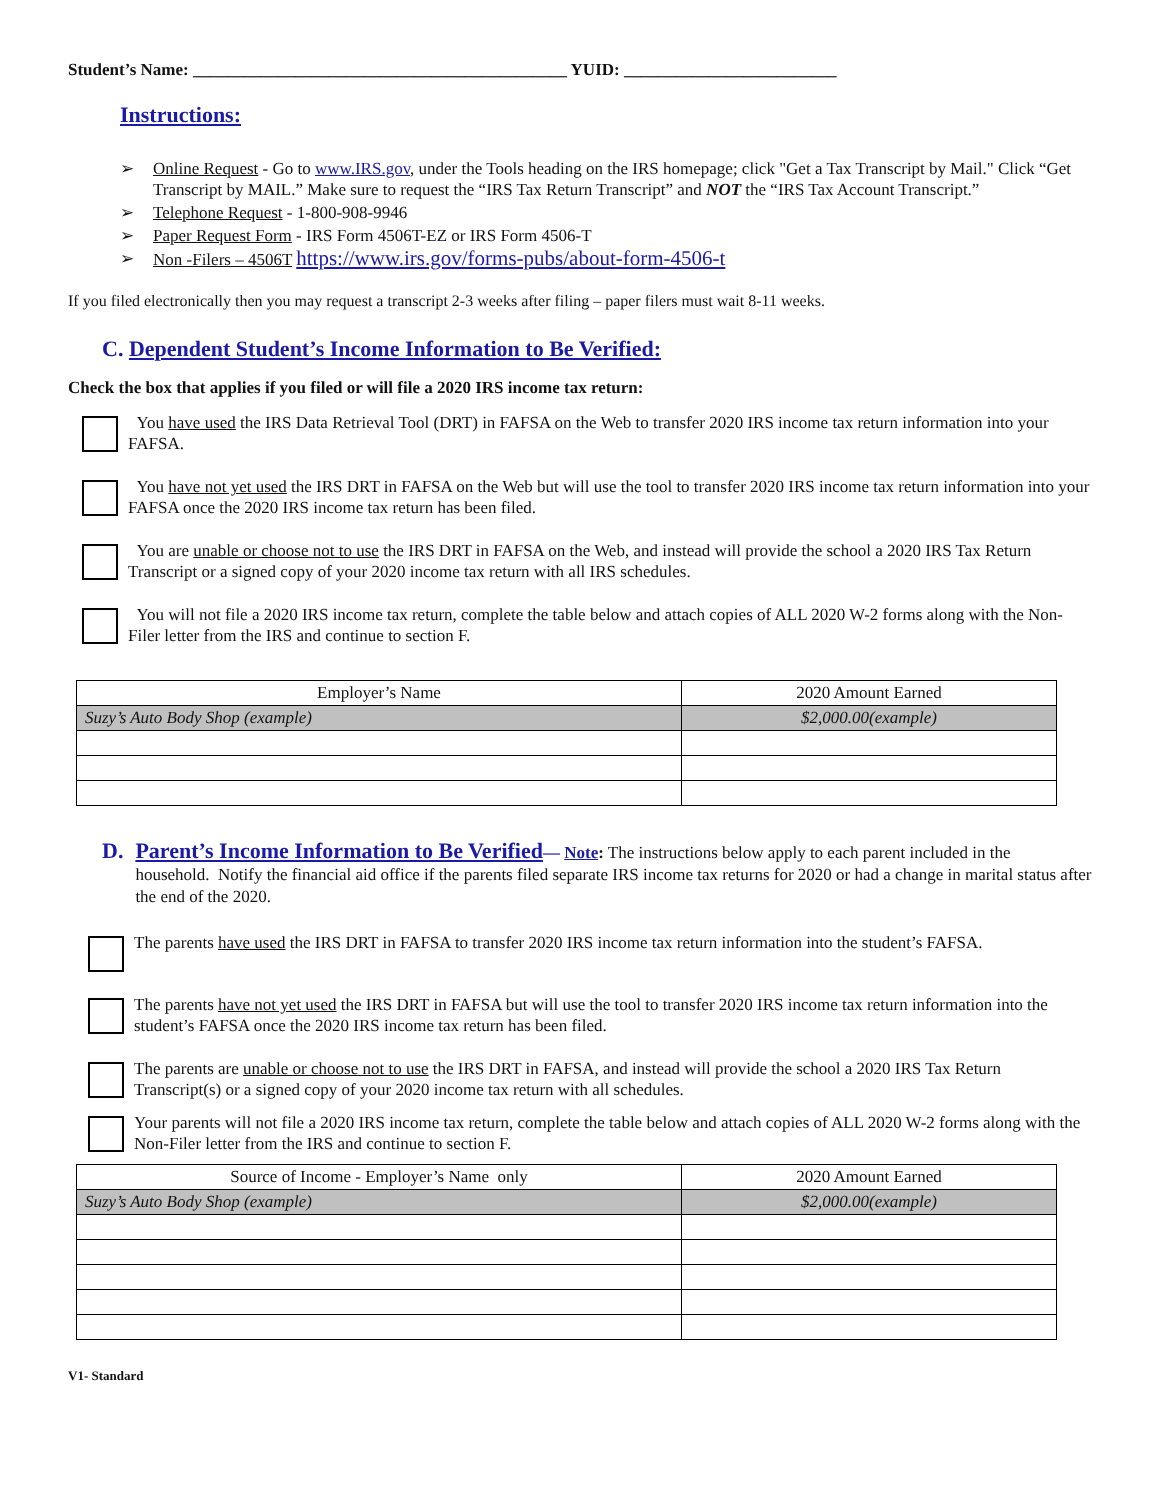Student’s Name: ____________________________________________ YUID: _________________________
Instructions:
➢ Online Request - Go to www.IRS.gov, under the Tools heading on the IRS homepage; click "Get a Tax Transcript by Mail." Click “Get Transcript by MAIL.” Make sure to request the “IRS Tax Return Transcript” and NOT the “IRS Tax Account Transcript.”
➢ Telephone Request - 1-800-908-9946
➢ Paper Request Form - IRS Form 4506T-EZ or IRS Form 4506-T
➢ Non -Filers – 4506T https://www.irs.gov/forms-pubs/about-form-4506-t
If you filed electronically then you may request a transcript 2-3 weeks after filing – paper filers must wait 8-11 weeks.
C. Dependent Student’s Income Information to Be Verified:
Check the box that applies if you filed or will file a 2020 IRS income tax return:
You have used the IRS Data Retrieval Tool (DRT) in FAFSA on the Web to transfer 2020 IRS income tax return information into your FAFSA.
You have not yet used the IRS DRT in FAFSA on the Web but will use the tool to transfer 2020 IRS income tax return information into your FAFSA once the 2020 IRS income tax return has been filed.
You are unable or choose not to use the IRS DRT in FAFSA on the Web, and instead will provide the school a 2020 IRS Tax Return Transcript or a signed copy of your 2020 income tax return with all IRS schedules.
You will not file a 2020 IRS income tax return, complete the table below and attach copies of ALL 2020 W-2 forms along with the Non-Filer letter from the IRS and continue to section F.
| Employer’s Name | 2020 Amount Earned |
| Suzy’s Auto Body Shop (example) | $2,000.00(example) |
D. Parent’s Income Information to Be Verified— Note: The instructions below apply to each parent included in the household. Notify the financial aid office if the parents filed separate IRS income tax returns for 2020 or had a change in marital status after the end of the 2020.
The parents have used the IRS DRT in FAFSA to transfer 2020 IRS income tax return information into the student’s FAFSA.
The parents have not yet used the IRS DRT in FAFSA but will use the tool to transfer 2020 IRS income tax return information into the student’s FAFSA once the 2020 IRS income tax return has been filed.
The parents are unable or choose not to use the IRS DRT in FAFSA, and instead will provide the school a 2020 IRS Tax Return Transcript(s) or a signed copy of your 2020 income tax return with all schedules.
Your parents will not file a 2020 IRS income tax return, complete the table below and attach copies of ALL 2020 W-2 forms along with the Non-Filer letter from the IRS and continue to section F.
| Source of Income - Employer’s Name only | 2020 Amount Earned |
| Suzy’s Auto Body Shop (example) | $2,000.00(example) |
V1- Standard